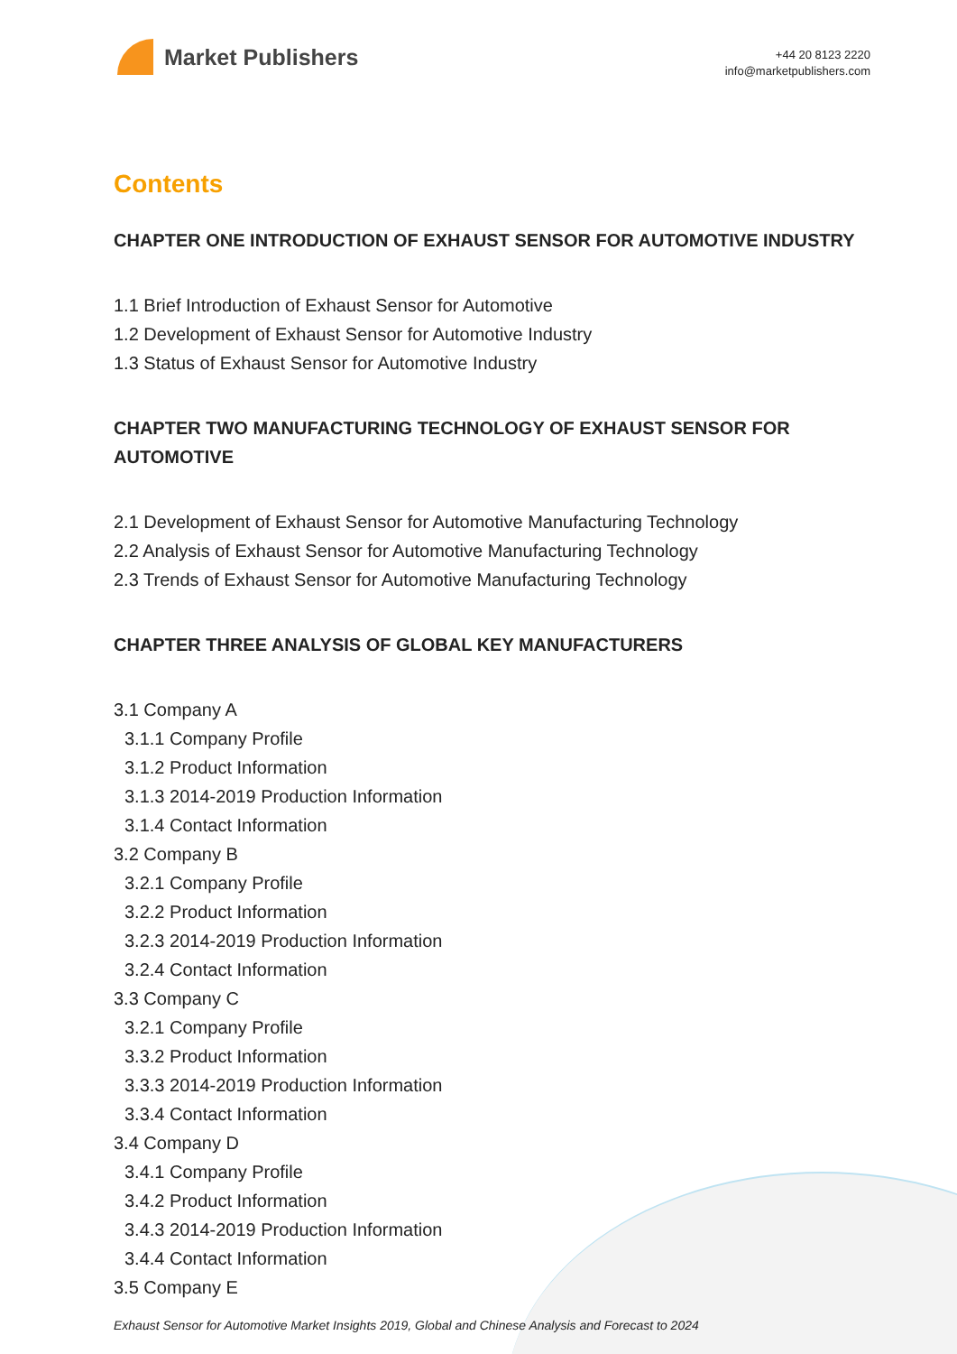Market Publishers
+44 20 8123 2220
info@marketpublishers.com
Contents
CHAPTER ONE INTRODUCTION OF EXHAUST SENSOR FOR AUTOMOTIVE INDUSTRY
1.1 Brief Introduction of Exhaust Sensor for Automotive
1.2 Development of Exhaust Sensor for Automotive Industry
1.3 Status of Exhaust Sensor for Automotive Industry
CHAPTER TWO MANUFACTURING TECHNOLOGY OF EXHAUST SENSOR FOR AUTOMOTIVE
2.1 Development of Exhaust Sensor for Automotive Manufacturing Technology
2.2 Analysis of Exhaust Sensor for Automotive Manufacturing Technology
2.3 Trends of Exhaust Sensor for Automotive Manufacturing Technology
CHAPTER THREE ANALYSIS OF GLOBAL KEY MANUFACTURERS
3.1 Company A
3.1.1 Company Profile
3.1.2 Product Information
3.1.3 2014-2019 Production Information
3.1.4 Contact Information
3.2 Company B
3.2.1 Company Profile
3.2.2 Product Information
3.2.3 2014-2019 Production Information
3.2.4 Contact Information
3.3 Company C
3.2.1 Company Profile
3.3.2 Product Information
3.3.3 2014-2019 Production Information
3.3.4 Contact Information
3.4 Company D
3.4.1 Company Profile
3.4.2 Product Information
3.4.3 2014-2019 Production Information
3.4.4 Contact Information
3.5 Company E
Exhaust Sensor for Automotive Market Insights 2019, Global and Chinese Analysis and Forecast to 2024